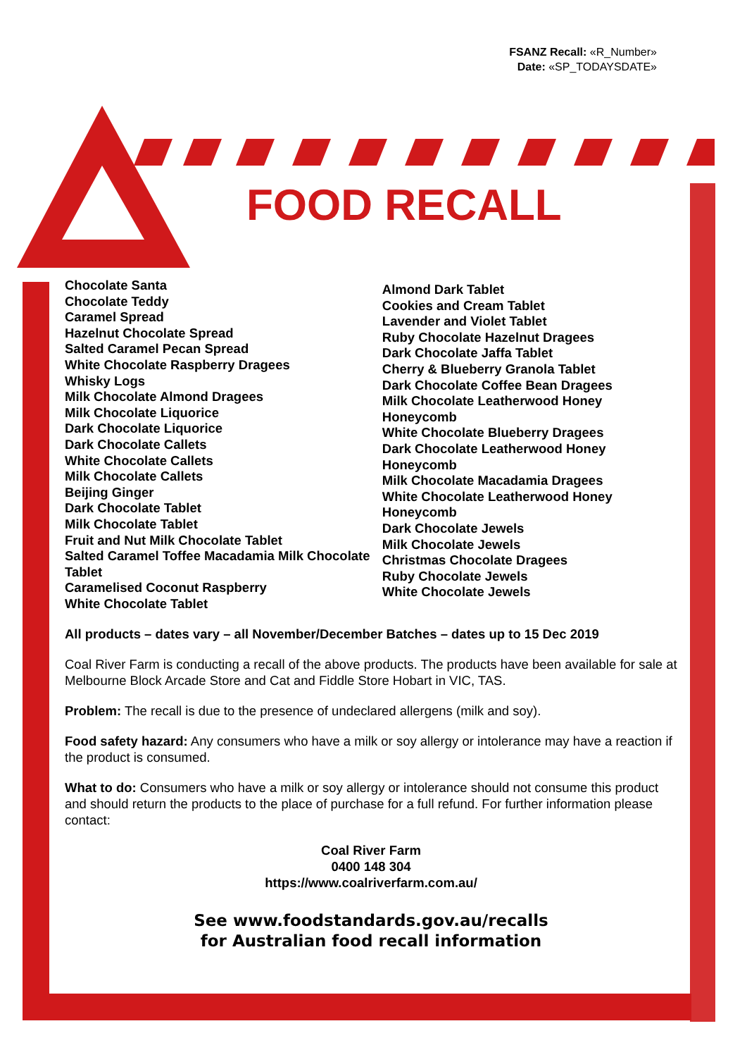FSANZ Recall: «R_Number»
Date: «SP_TODAYSDATE»
FOOD RECALL
Chocolate Santa
Chocolate Teddy
Caramel Spread
Hazelnut Chocolate Spread
Salted Caramel Pecan Spread
White Chocolate Raspberry Dragees
Whisky Logs
Milk Chocolate Almond Dragees
Milk Chocolate Liquorice
Dark Chocolate Liquorice
Dark Chocolate Callets
White Chocolate Callets
Milk Chocolate Callets
Beijing Ginger
Dark Chocolate Tablet
Milk Chocolate Tablet
Fruit and Nut Milk Chocolate Tablet
Salted Caramel Toffee Macadamia Milk Chocolate Tablet
Caramelised Coconut Raspberry
White Chocolate Tablet
Almond Dark Tablet
Cookies and Cream Tablet
Lavender and Violet Tablet
Ruby Chocolate Hazelnut Dragees
Dark Chocolate Jaffa Tablet
Cherry & Blueberry Granola Tablet
Dark Chocolate Coffee Bean Dragees
Milk Chocolate Leatherwood Honey Honeycomb
White Chocolate Blueberry Dragees
Dark Chocolate Leatherwood Honey Honeycomb
Milk Chocolate Macadamia Dragees
White Chocolate Leatherwood Honey Honeycomb
Dark Chocolate Jewels
Milk Chocolate Jewels
Christmas Chocolate Dragees
Ruby Chocolate Jewels
White Chocolate Jewels
All products – dates vary – all November/December Batches – dates up to 15 Dec 2019
Coal River Farm is conducting a recall of the above products. The products have been available for sale at Melbourne Block Arcade Store and Cat and Fiddle Store Hobart in VIC, TAS.
Problem: The recall is due to the presence of undeclared allergens (milk and soy).
Food safety hazard: Any consumers who have a milk or soy allergy or intolerance may have a reaction if the product is consumed.
What to do: Consumers who have a milk or soy allergy or intolerance should not consume this product and should return the products to the place of purchase for a full refund. For further information please contact:
Coal River Farm
0400 148 304
https://www.coalriverfarm.com.au/
See www.foodstandards.gov.au/recalls
for Australian food recall information